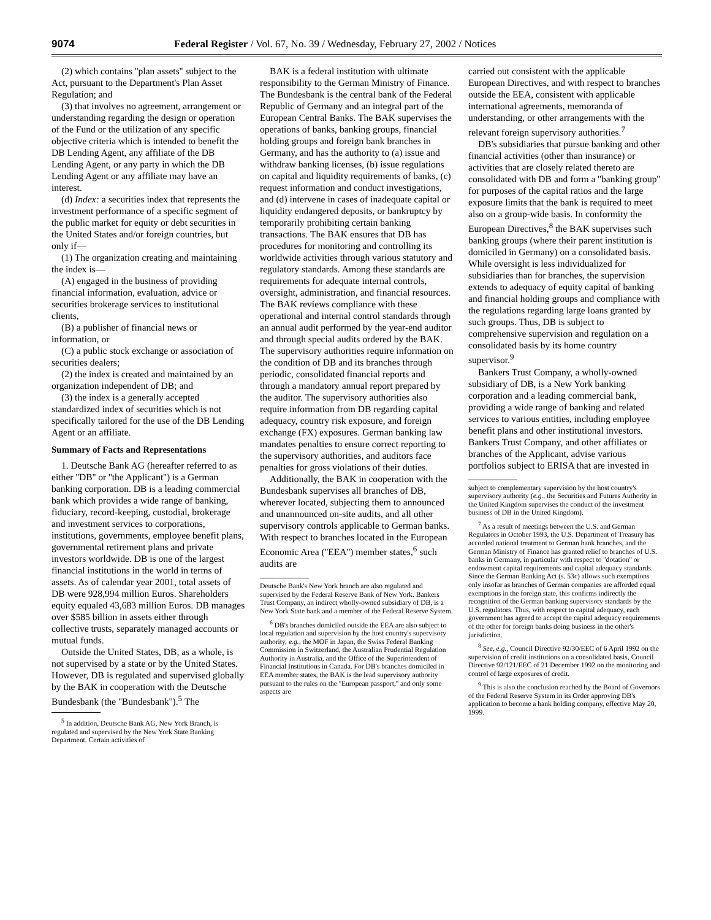9074 Federal Register / Vol. 67, No. 39 / Wednesday, February 27, 2002 / Notices
(2) which contains ''plan assets'' subject to the Act, pursuant to the Department's Plan Asset Regulation; and
(3) that involves no agreement, arrangement or understanding regarding the design or operation of the Fund or the utilization of any specific objective criteria which is intended to benefit the DB Lending Agent, any affiliate of the DB Lending Agent, or any party in which the DB Lending Agent or any affiliate may have an interest.
(d) Index: a securities index that represents the investment performance of a specific segment of the public market for equity or debt securities in the United States and/or foreign countries, but only if—
(1) The organization creating and maintaining the index is—
(A) engaged in the business of providing financial information, evaluation, advice or securities brokerage services to institutional clients,
(B) a publisher of financial news or information, or
(C) a public stock exchange or association of securities dealers;
(2) the index is created and maintained by an organization independent of DB; and
(3) the index is a generally accepted standardized index of securities which is not specifically tailored for the use of the DB Lending Agent or an affiliate.
Summary of Facts and Representations
1. Deutsche Bank AG (hereafter referred to as either ''DB'' or ''the Applicant'') is a German banking corporation. DB is a leading commercial bank which provides a wide range of banking, fiduciary, record-keeping, custodial, brokerage and investment services to corporations, institutions, governments, employee benefit plans, governmental retirement plans and private investors worldwide. DB is one of the largest financial institutions in the world in terms of assets. As of calendar year 2001, total assets of DB were 928,994 million Euros. Shareholders equity equaled 43,683 million Euros. DB manages over $585 billion in assets either through collective trusts, separately managed accounts or mutual funds.
Outside the United States, DB, as a whole, is not supervised by a state or by the United States. However, DB is regulated and supervised globally by the BAK in cooperation with the Deutsche Bundesbank (the ''Bundesbank'').<sup>5</sup> The
<sup>5</sup> In addition, Deutsche Bank AG, New York Branch, is regulated and supervised by the New York State Banking Department. Certain activities of
BAK is a federal institution with ultimate responsibility to the German Ministry of Finance. The Bundesbank is the central bank of the Federal Republic of Germany and an integral part of the European Central Banks. The BAK supervises the operations of banks, banking groups, financial holding groups and foreign bank branches in Germany, and has the authority to (a) issue and withdraw banking licenses, (b) issue regulations on capital and liquidity requirements of banks, (c) request information and conduct investigations, and (d) intervene in cases of inadequate capital or liquidity endangered deposits, or bankruptcy by temporarily prohibiting certain banking transactions. The BAK ensures that DB has procedures for monitoring and controlling its worldwide activities through various statutory and regulatory standards. Among these standards are requirements for adequate internal controls, oversight, administration, and financial resources. The BAK reviews compliance with these operational and internal control standards through an annual audit performed by the year-end auditor and through special audits ordered by the BAK. The supervisory authorities require information on the condition of DB and its branches through periodic, consolidated financial reports and through a mandatory annual report prepared by the auditor. The supervisory authorities also require information from DB regarding capital adequacy, country risk exposure, and foreign exchange (FX) exposures. German banking law mandates penalties to ensure correct reporting to the supervisory authorities, and auditors face penalties for gross violations of their duties.
Additionally, the BAK in cooperation with the Bundesbank supervises all branches of DB, wherever located, subjecting them to announced and unannounced on-site audits, and all other supervisory controls applicable to German banks. With respect to branches located in the European Economic Area (''EEA'') member states,<sup>6</sup> such audits are
Deutsche Bank's New York branch are also regulated and supervised by the Federal Reserve Bank of New York. Bankers Trust Company, an indirect wholly-owned subsidiary of DB, is a New York State bank and a member of the Federal Reserve System.
<sup>6</sup> DB's branches domiciled outside the EEA are also subject to local regulation and supervision by the host country's supervisory authority, e.g., the MOF in Japan, the Swiss Federal Banking Commission in Switzerland, the Australian Prudential Regulation Authority in Australia, and the Office of the Superintendent of Financial Institutions in Canada. For DB's branches domiciled in EEA member states, the BAK is the lead supervisory authority pursuant to the rules on the ''European passport,'' and only some aspects are
carried out consistent with the applicable European Directives, and with respect to branches outside the EEA, consistent with applicable international agreements, memoranda of understanding, or other arrangements with the relevant foreign supervisory authorities.<sup>7</sup>
DB's subsidiaries that pursue banking and other financial activities (other than insurance) or activities that are closely related thereto are consolidated with DB and form a ''banking group'' for purposes of the capital ratios and the large exposure limits that the bank is required to meet also on a group-wide basis. In conformity the European Directives,<sup>8</sup> the BAK supervises such banking groups (where their parent institution is domiciled in Germany) on a consolidated basis. While oversight is less individualized for subsidiaries than for branches, the supervision extends to adequacy of equity capital of banking and financial holding groups and compliance with the regulations regarding large loans granted by such groups. Thus, DB is subject to comprehensive supervision and regulation on a consolidated basis by its home country supervisor.<sup>9</sup>
Bankers Trust Company, a wholly-owned subsidiary of DB, is a New York banking corporation and a leading commercial bank, providing a wide range of banking and related services to various entities, including employee benefit plans and other institutional investors. Bankers Trust Company, and other affiliates or branches of the Applicant, advise various portfolios subject to ERISA that are invested in
subject to complementary supervision by the host country's supervisory authority (e.g., the Securities and Futures Authority in the United Kingdom supervises the conduct of the investment business of DB in the United Kingdom).
<sup>7</sup> As a result of meetings between the U.S. and German Regulators in October 1993, the U.S. Department of Treasury has accorded national treatment to German bank branches, and the German Ministry of Finance has granted relief to branches of U.S. banks in Germany, in particular with respect to ''dotation'' or endowment capital requirements and capital adequacy standards. Since the German Banking Act (s. 53c) allows such exemptions only insofar as branches of German companies are afforded equal exemptions in the foreign state, this confirms indirectly the recognition of the German banking supervisory standards by the U.S. regulators. Thus, with respect to capital adequacy, each government has agreed to accept the capital adequacy requirements of the other for foreign banks doing business in the other's jurisdiction.
<sup>8</sup> See, e.g., Council Directive 92/30/EEC of 6 April 1992 on the supervision of credit institutions on a consolidated basis, Council Directive 92/121/EEC of 21 December 1992 on the monitoring and control of large exposures of credit.
<sup>9</sup> This is also the conclusion reached by the Board of Governors of the Federal Reserve System in its Order approving DB's application to become a bank holding company, effective May 20, 1999.